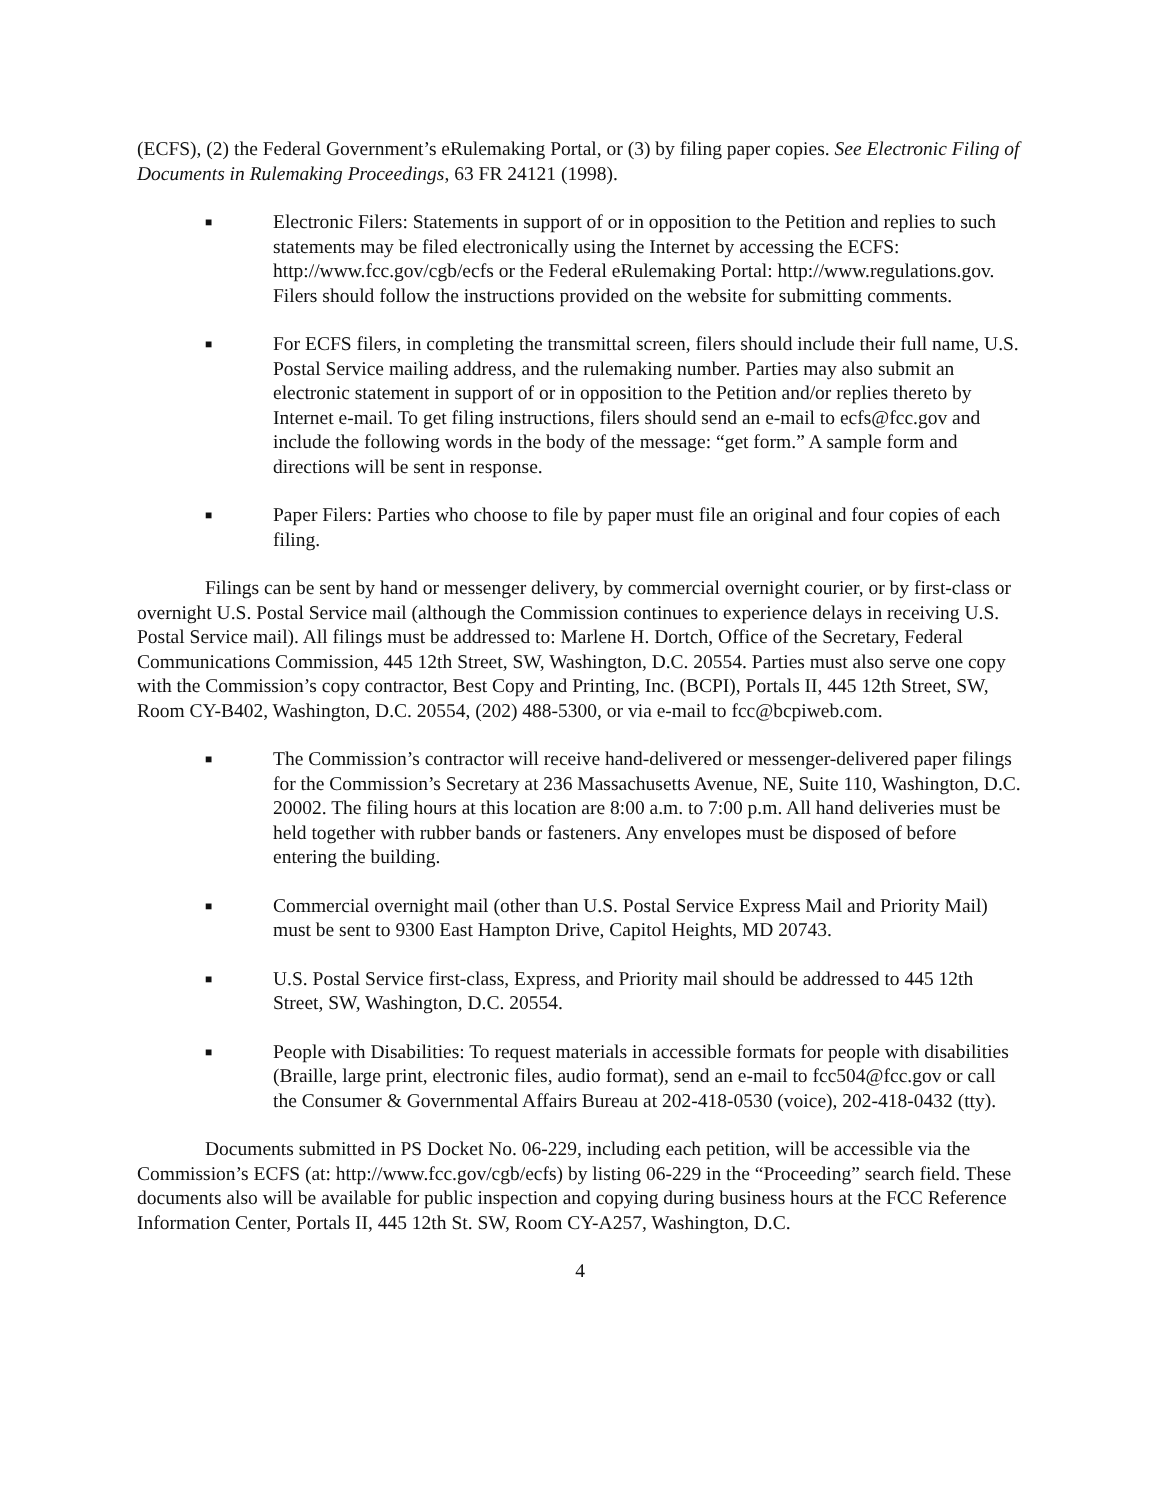(ECFS), (2) the Federal Government’s eRulemaking Portal, or (3) by filing paper copies. See Electronic Filing of Documents in Rulemaking Proceedings, 63 FR 24121 (1998).
■
Electronic Filers: Statements in support of or in opposition to the Petition and replies to such statements may be filed electronically using the Internet by accessing the ECFS: http://www.fcc.gov/cgb/ecfs or the Federal eRulemaking Portal: http://www.regulations.gov. Filers should follow the instructions provided on the website for submitting comments.
■
For ECFS filers, in completing the transmittal screen, filers should include their full name, U.S. Postal Service mailing address, and the rulemaking number. Parties may also submit an electronic statement in support of or in opposition to the Petition and/or replies thereto by Internet e-mail. To get filing instructions, filers should send an e-mail to ecfs@fcc.gov and include the following words in the body of the message: “get form.” A sample form and directions will be sent in response.
■
Paper Filers: Parties who choose to file by paper must file an original and four copies of each filing.
Filings can be sent by hand or messenger delivery, by commercial overnight courier, or by first-class or overnight U.S. Postal Service mail (although the Commission continues to experience delays in receiving U.S. Postal Service mail). All filings must be addressed to: Marlene H. Dortch, Office of the Secretary, Federal Communications Commission, 445 12th Street, SW, Washington, D.C. 20554. Parties must also serve one copy with the Commission’s copy contractor, Best Copy and Printing, Inc. (BCPI), Portals II, 445 12th Street, SW, Room CY-B402, Washington, D.C. 20554, (202) 488-5300, or via e-mail to fcc@bcpiweb.com.
■
The Commission’s contractor will receive hand-delivered or messenger-delivered paper filings for the Commission’s Secretary at 236 Massachusetts Avenue, NE, Suite 110, Washington, D.C. 20002. The filing hours at this location are 8:00 a.m. to 7:00 p.m. All hand deliveries must be held together with rubber bands or fasteners. Any envelopes must be disposed of before entering the building.
■
Commercial overnight mail (other than U.S. Postal Service Express Mail and Priority Mail) must be sent to 9300 East Hampton Drive, Capitol Heights, MD 20743.
■
U.S. Postal Service first-class, Express, and Priority mail should be addressed to 445 12th Street, SW, Washington, D.C. 20554.
■
People with Disabilities: To request materials in accessible formats for people with disabilities (Braille, large print, electronic files, audio format), send an e-mail to fcc504@fcc.gov or call the Consumer & Governmental Affairs Bureau at 202-418-0530 (voice), 202-418-0432 (tty).
Documents submitted in PS Docket No. 06-229, including each petition, will be accessible via the Commission’s ECFS (at: http://www.fcc.gov/cgb/ecfs) by listing 06-229 in the “Proceeding” search field. These documents also will be available for public inspection and copying during business hours at the FCC Reference Information Center, Portals II, 445 12th St. SW, Room CY-A257, Washington, D.C.
4